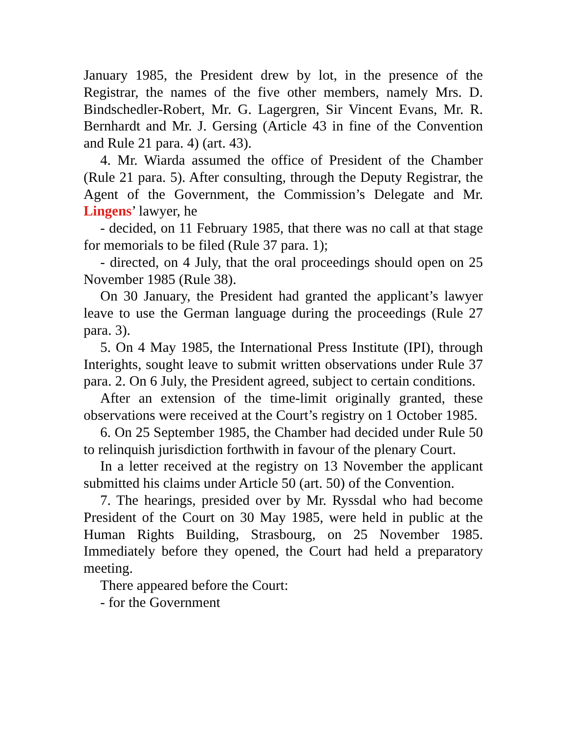January 1985, the President drew by lot, in the presence of the Registrar, the names of the five other members, namely Mrs. D. Bindschedler-Robert, Mr. G. Lagergren, Sir Vincent Evans, Mr. R. Bernhardt and Mr. J. Gersing (Article 43 in fine of the Convention and Rule 21 para. 4) (art. 43).
4. Mr. Wiarda assumed the office of President of the Chamber (Rule 21 para. 5). After consulting, through the Deputy Registrar, the Agent of the Government, the Commission’s Delegate and Mr. Lingens’ lawyer, he
- decided, on 11 February 1985, that there was no call at that stage for memorials to be filed (Rule 37 para. 1);
- directed, on 4 July, that the oral proceedings should open on 25 November 1985 (Rule 38).
On 30 January, the President had granted the applicant’s lawyer leave to use the German language during the proceedings (Rule 27 para. 3).
5. On 4 May 1985, the International Press Institute (IPI), through Interights, sought leave to submit written observations under Rule 37 para. 2. On 6 July, the President agreed, subject to certain conditions.
After an extension of the time-limit originally granted, these observations were received at the Court’s registry on 1 October 1985.
6. On 25 September 1985, the Chamber had decided under Rule 50 to relinquish jurisdiction forthwith in favour of the plenary Court.
In a letter received at the registry on 13 November the applicant submitted his claims under Article 50 (art. 50) of the Convention.
7. The hearings, presided over by Mr. Ryssdal who had become President of the Court on 30 May 1985, were held in public at the Human Rights Building, Strasbourg, on 25 November 1985. Immediately before they opened, the Court had held a preparatory meeting.
There appeared before the Court:
- for the Government